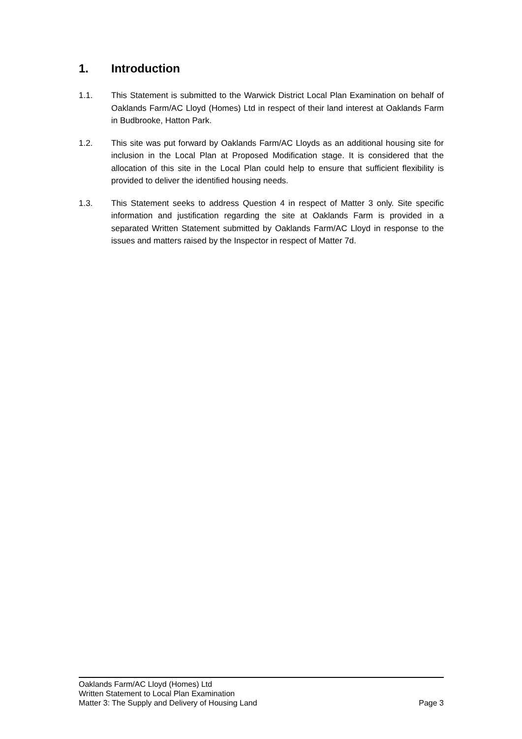1. Introduction
1.1. This Statement is submitted to the Warwick District Local Plan Examination on behalf of Oaklands Farm/AC Lloyd (Homes) Ltd in respect of their land interest at Oaklands Farm in Budbrooke, Hatton Park.
1.2. This site was put forward by Oaklands Farm/AC Lloyds as an additional housing site for inclusion in the Local Plan at Proposed Modification stage. It is considered that the allocation of this site in the Local Plan could help to ensure that sufficient flexibility is provided to deliver the identified housing needs.
1.3. This Statement seeks to address Question 4 in respect of Matter 3 only. Site specific information and justification regarding the site at Oaklands Farm is provided in a separated Written Statement submitted by Oaklands Farm/AC Lloyd in response to the issues and matters raised by the Inspector in respect of Matter 7d.
Oaklands Farm/AC Lloyd (Homes) Ltd
Written Statement to Local Plan Examination
Matter 3: The Supply and Delivery of Housing Land Page 3